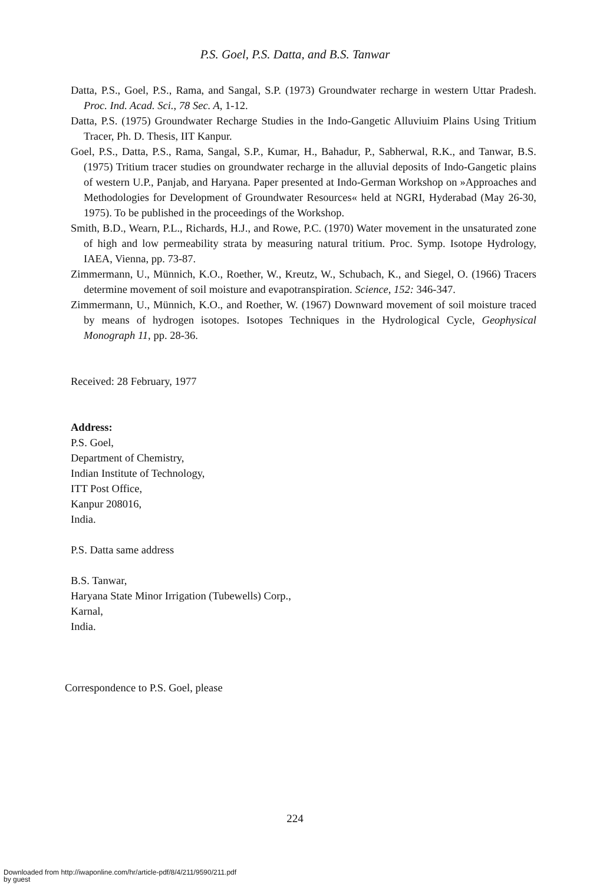P.S. Goel, P.S. Datta, and B.S. Tanwar
Datta, P.S., Goel, P.S., Rama, and Sangal, S.P. (1973) Groundwater recharge in western Uttar Pradesh. Proc. Ind. Acad. Sci., 78 Sec. A, 1-12.
Datta, P.S. (1975) Groundwater Recharge Studies in the Indo-Gangetic Alluviuim Plains Using Tritium Tracer, Ph. D. Thesis, IIT Kanpur.
Goel, P.S., Datta, P.S., Rama, Sangal, S.P., Kumar, H., Bahadur, P., Sabherwal, R.K., and Tanwar, B.S. (1975) Tritium tracer studies on groundwater recharge in the alluvial deposits of Indo-Gangetic plains of western U.P., Panjab, and Haryana. Paper presented at Indo-German Workshop on »Approaches and Methodologies for Development of Groundwater Resources« held at NGRI, Hyderabad (May 26-30, 1975). To be published in the proceedings of the Workshop.
Smith, B.D., Wearn, P.L., Richards, H.J., and Rowe, P.C. (1970) Water movement in the unsaturated zone of high and low permeability strata by measuring natural tritium. Proc. Symp. Isotope Hydrology, IAEA, Vienna, pp. 73-87.
Zimmermann, U., Münnich, K.O., Roether, W., Kreutz, W., Schubach, K., and Siegel, O. (1966) Tracers determine movement of soil moisture and evapotranspiration. Science, 152: 346-347.
Zimmermann, U., Münnich, K.O., and Roether, W. (1967) Downward movement of soil moisture traced by means of hydrogen isotopes. Isotopes Techniques in the Hydrological Cycle, Geophysical Monograph 11, pp. 28-36.
Received: 28 February, 1977
Address:
P.S. Goel,
Department of Chemistry,
Indian Institute of Technology,
ITT Post Office,
Kanpur 208016,
India.
P.S. Datta same address
B.S. Tanwar,
Haryana State Minor Irrigation (Tubewells) Corp.,
Karnal,
India.
Correspondence to P.S. Goel, please
224
Downloaded from http://iwaponline.com/hr/article-pdf/8/4/211/9590/211.pdf
by guest